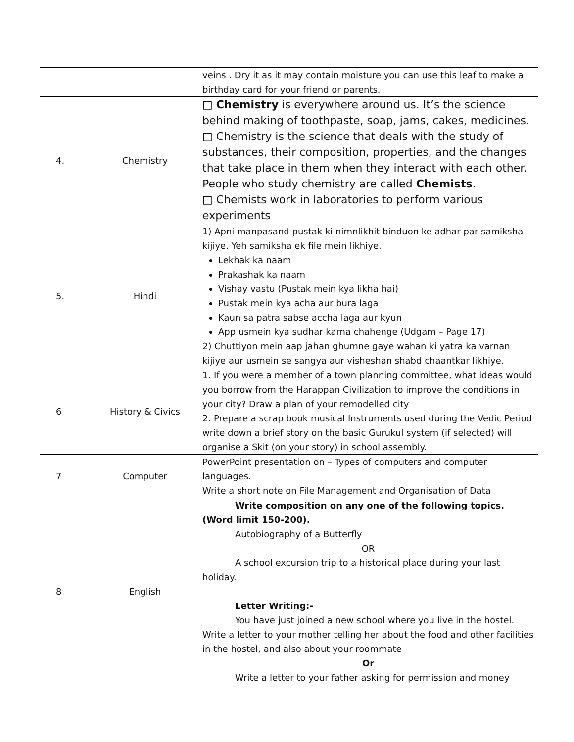| | | veins . Dry it as it may contain moisture you can use this leaf to make a birthday card for your friend or parents. |
| 4. | Chemistry | □ Chemistry is everywhere around us. It’s the science behind making of toothpaste, soap, jams, cakes, medicines. □ Chemistry is the science that deals with the study of substances, their composition, properties, and the changes that take place in them when they interact with each other. People who study chemistry are called Chemists . □ Chemists work in laboratories to perform various experiments |
| 5. | Hindi | 1) Apni manpasand pustak ki nimnlikhit binduon ke adhar par samiksha kijiye. Yeh samiksha ek file mein likhiye. Lekhak ka naam Prakashak ka naam Vishay vastu (Pustak mein kya likha hai) Pustak mein kya acha aur bura laga Kaun sa patra sabse accha laga aur kyun App usmein kya sudhar karna chahenge (Udgam – Page 17) 2) Chuttiyon mein aap jahan ghumne gaye wahan ki yatra ka varnan kijiye aur usmein se sangya aur visheshan shabd chaantkar likhiye. |
| 6 | History & Civics | 1. If you were a member of a town planning committee, what ideas would you borrow from the Harappan Civilization to improve the conditions in your city? Draw a plan of your remodelled city 2. Prepare a scrap book musical Instruments used during the Vedic Period write down a brief story on the basic Gurukul system (if selected) will organise a Skit (on your story) in school assembly. |
| 7 | Computer | PowerPoint presentation on – Types of computers and computer languages. Write a short note on File Management and Organisation of Data |
| 8 | English | Write composition on any one of the following topics. (Word limit 150-200). Autobiography of a Butterfly OR A school excursion trip to a historical place during your last holiday. Letter Writing:- You have just joined a new school where you live in the hostel. Write a letter to your mother telling her about the food and other facilities in the hostel, and also about your roommate Or Write a letter to your father asking for permission and money |